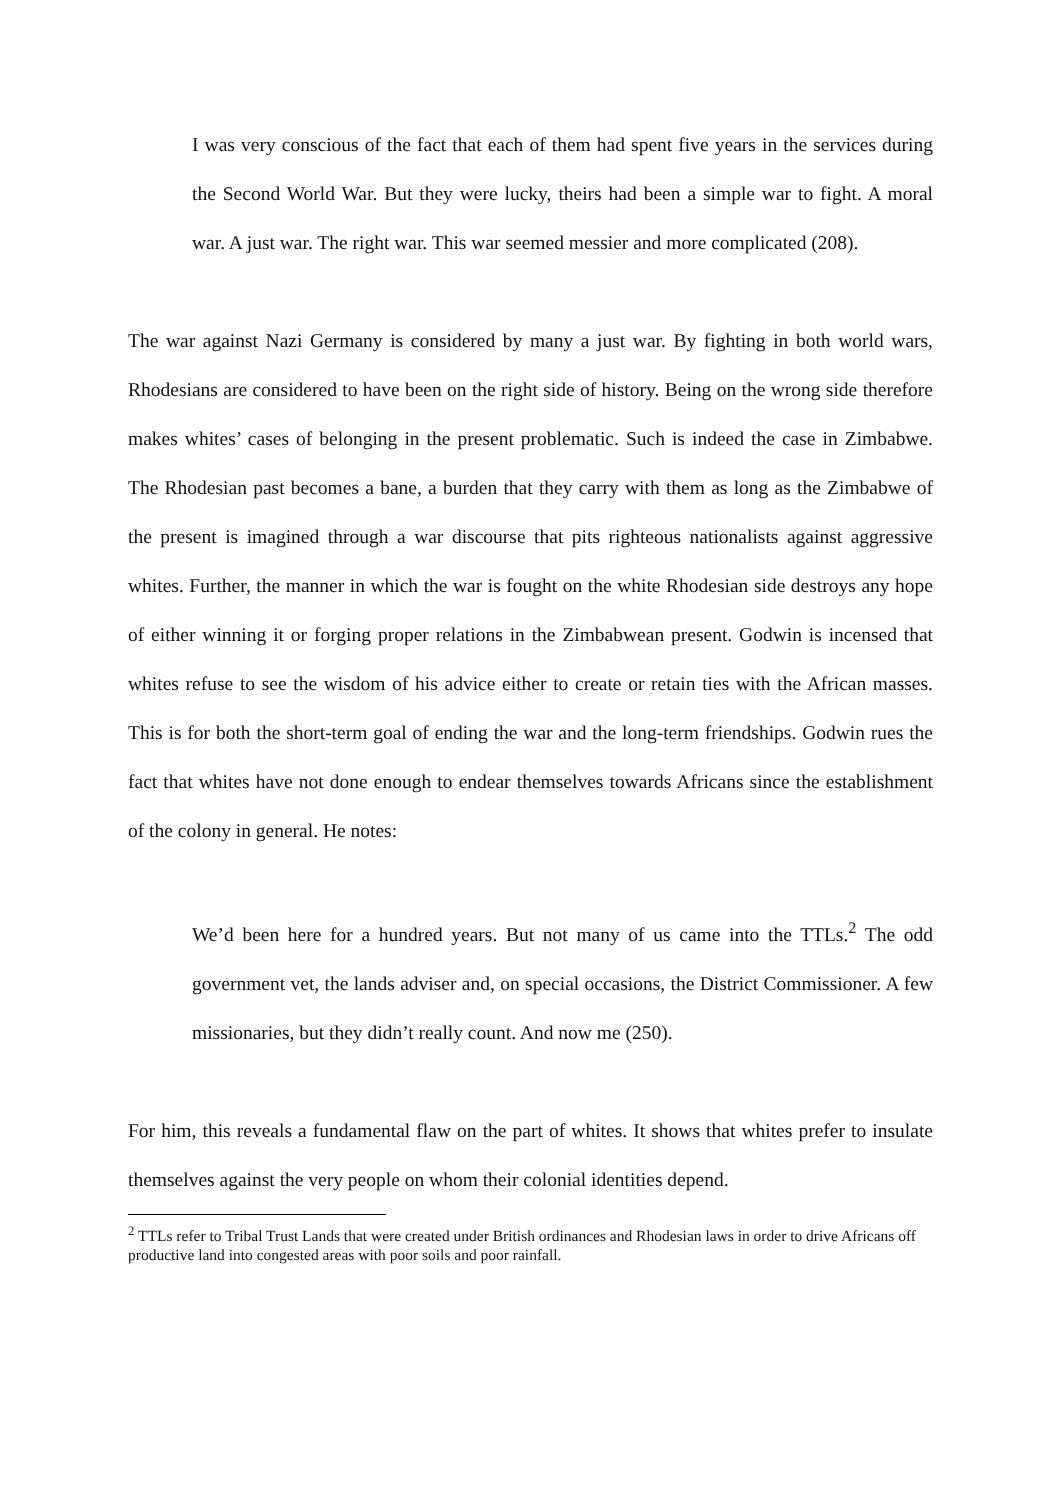I was very conscious of the fact that each of them had spent five years in the services during the Second World War. But they were lucky, theirs had been a simple war to fight. A moral war. A just war. The right war. This war seemed messier and more complicated (208).
The war against Nazi Germany is considered by many a just war. By fighting in both world wars, Rhodesians are considered to have been on the right side of history. Being on the wrong side therefore makes whites’ cases of belonging in the present problematic. Such is indeed the case in Zimbabwe. The Rhodesian past becomes a bane, a burden that they carry with them as long as the Zimbabwe of the present is imagined through a war discourse that pits righteous nationalists against aggressive whites. Further, the manner in which the war is fought on the white Rhodesian side destroys any hope of either winning it or forging proper relations in the Zimbabwean present. Godwin is incensed that whites refuse to see the wisdom of his advice either to create or retain ties with the African masses. This is for both the short-term goal of ending the war and the long-term friendships. Godwin rues the fact that whites have not done enough to endear themselves towards Africans since the establishment of the colony in general. He notes:
We’d been here for a hundred years. But not many of us came into the TTLs.<sup>2</sup> The odd government vet, the lands adviser and, on special occasions, the District Commissioner. A few missionaries, but they didn’t really count. And now me (250).
For him, this reveals a fundamental flaw on the part of whites. It shows that whites prefer to insulate themselves against the very people on whom their colonial identities depend.
<sup>2</sup> TTLs refer to Tribal Trust Lands that were created under British ordinances and Rhodesian laws in order to drive Africans off productive land into congested areas with poor soils and poor rainfall.